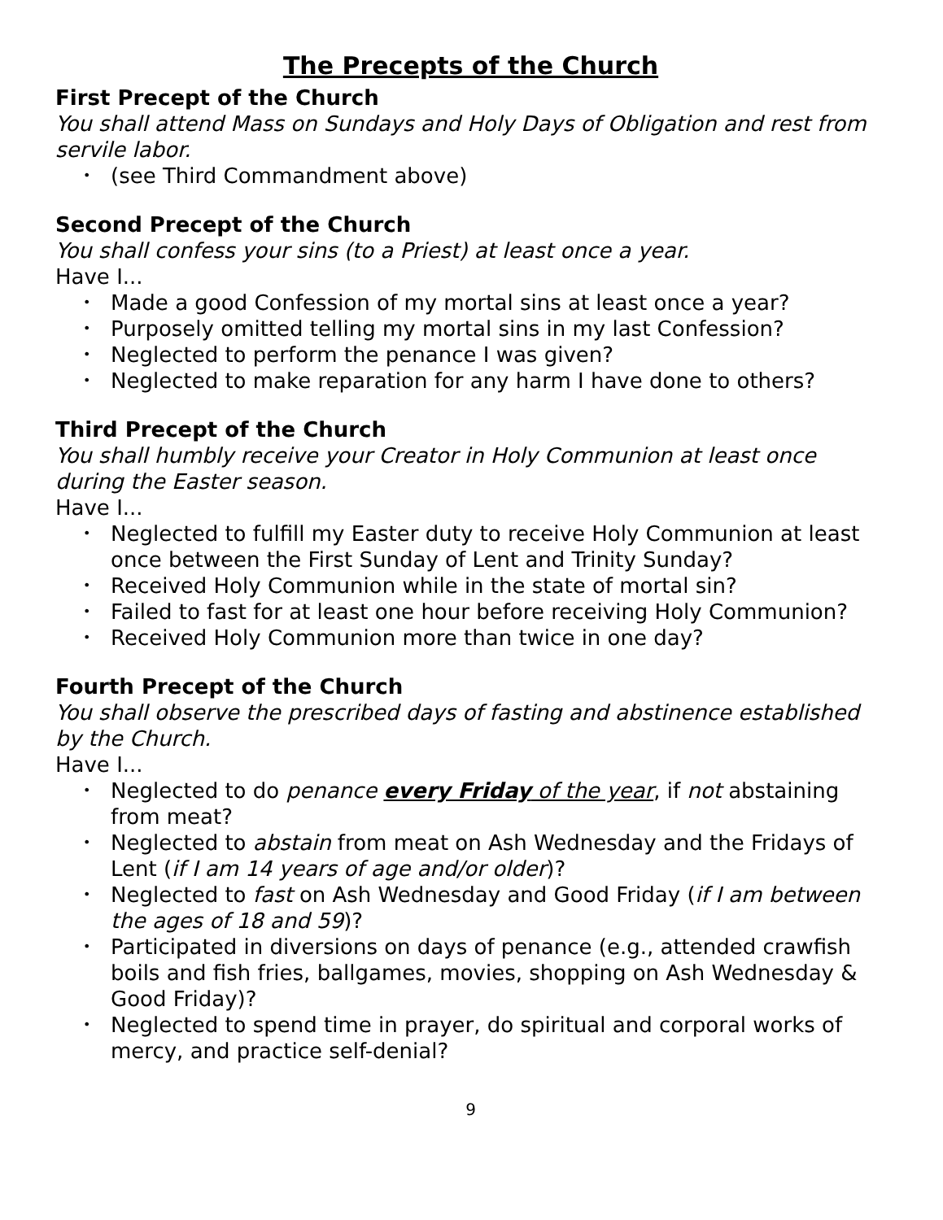The Precepts of the Church
First Precept of the Church
You shall attend Mass on Sundays and Holy Days of Obligation and rest from servile labor.
• (see Third Commandment above)
Second Precept of the Church
You shall confess your sins (to a Priest) at least once a year.
Have I...
• Made a good Confession of my mortal sins at least once a year?
• Purposely omitted telling my mortal sins in my last Confession?
• Neglected to perform the penance I was given?
• Neglected to make reparation for any harm I have done to others?
Third Precept of the Church
You shall humbly receive your Creator in Holy Communion at least once during the Easter season.
Have I...
• Neglected to fulfill my Easter duty to receive Holy Communion at least once between the First Sunday of Lent and Trinity Sunday?
• Received Holy Communion while in the state of mortal sin?
• Failed to fast for at least one hour before receiving Holy Communion?
• Received Holy Communion more than twice in one day?
Fourth Precept of the Church
You shall observe the prescribed days of fasting and abstinence established by the Church.
Have I...
• Neglected to do penance every Friday of the year, if not abstaining from meat?
• Neglected to abstain from meat on Ash Wednesday and the Fridays of Lent (if I am 14 years of age and/or older)?
• Neglected to fast on Ash Wednesday and Good Friday (if I am between the ages of 18 and 59)?
• Participated in diversions on days of penance (e.g., attended crawfish boils and fish fries, ballgames, movies, shopping on Ash Wednesday & Good Friday)?
• Neglected to spend time in prayer, do spiritual and corporal works of mercy, and practice self-denial?
9